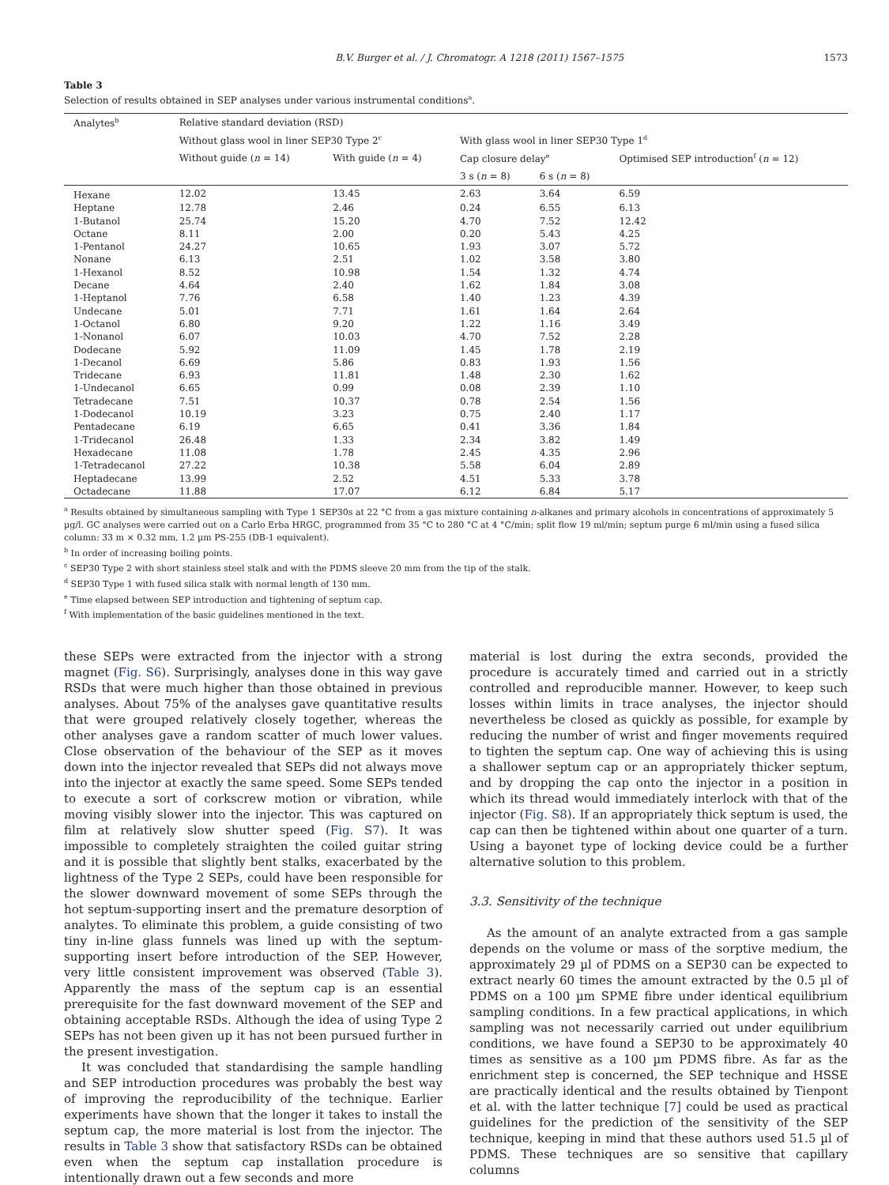B.V. Burger et al. / J. Chromatogr. A 1218 (2011) 1567–1575 1573
Table 3
Selection of results obtained in SEP analyses under various instrumental conditions<sup>a</sup>.
| Analytes<sup>b</sup> | Relative standard deviation (RSD) | | | | |
| --- | --- | --- | --- | --- | --- |
| | Without glass wool in liner SEP30 Type 2<sup>c</sup> | | With glass wool in liner SEP30 Type 1<sup>d</sup> | | |
| | Without guide ( n = 14) | With guide ( n = 4) | Cap closure delay<sup>e</sup> | | Optimised SEP introduction<sup>f</sup> ( n = 12) |
| | | | 3 s ( n = 8) | 6 s ( n = 8) | |
| Hexane | 12.02 | 13.45 | 2.63 | 3.64 | 6.59 |
| Heptane | 12.78 | 2.46 | 0.24 | 6.55 | 6.13 |
| 1-Butanol | 25.74 | 15.20 | 4.70 | 7.52 | 12.42 |
| Octane | 8.11 | 2.00 | 0.20 | 5.43 | 4.25 |
| 1-Pentanol | 24.27 | 10.65 | 1.93 | 3.07 | 5.72 |
| Nonane | 6.13 | 2.51 | 1.02 | 3.58 | 3.80 |
| 1-Hexanol | 8.52 | 10.98 | 1.54 | 1.32 | 4.74 |
| Decane | 4.64 | 2.40 | 1.62 | 1.84 | 3.08 |
| 1-Heptanol | 7.76 | 6.58 | 1.40 | 1.23 | 4.39 |
| Undecane | 5.01 | 7.71 | 1.61 | 1.64 | 2.64 |
| 1-Octanol | 6.80 | 9.20 | 1.22 | 1.16 | 3.49 |
| 1-Nonanol | 6.07 | 10.03 | 4.70 | 7.52 | 2.28 |
| Dodecane | 5.92 | 11.09 | 1.45 | 1.78 | 2.19 |
| 1-Decanol | 6.69 | 5.86 | 0.83 | 1.93 | 1.56 |
| Tridecane | 6.93 | 11.81 | 1.48 | 2.30 | 1.62 |
| 1-Undecanol | 6.65 | 0.99 | 0.08 | 2.39 | 1.10 |
| Tetradecane | 7.51 | 10.37 | 0.78 | 2.54 | 1.56 |
| 1-Dodecanol | 10.19 | 3.23 | 0.75 | 2.40 | 1.17 |
| Pentadecane | 6.19 | 6.65 | 0.41 | 3.36 | 1.84 |
| 1-Tridecanol | 26.48 | 1.33 | 2.34 | 3.82 | 1.49 |
| Hexadecane | 11.08 | 1.78 | 2.45 | 4.35 | 2.96 |
| 1-Tetradecanol | 27.22 | 10.38 | 5.58 | 6.04 | 2.89 |
| Heptadecane | 13.99 | 2.52 | 4.51 | 5.33 | 3.78 |
| Octadecane | 11.88 | 17.07 | 6.12 | 6.84 | 5.17 |
<sup>a</sup> Results obtained by simultaneous sampling with Type 1 SEP30s at 22 °C from a gas mixture containing n-alkanes and primary alcohols in concentrations of approximately 5 µg/l. GC analyses were carried out on a Carlo Erba HRGC, programmed from 35 °C to 280 °C at 4 °C/min; split flow 19 ml/min; septum purge 6 ml/min using a fused silica column: 33 m × 0.32 mm, 1.2 µm PS-255 (DB-1 equivalent).
<sup>b</sup> In order of increasing boiling points.
<sup>c</sup> SEP30 Type 2 with short stainless steel stalk and with the PDMS sleeve 20 mm from the tip of the stalk.
<sup>d</sup> SEP30 Type 1 with fused silica stalk with normal length of 130 mm.
<sup>e</sup> Time elapsed between SEP introduction and tightening of septum cap.
<sup>f</sup> With implementation of the basic guidelines mentioned in the text.
these SEPs were extracted from the injector with a strong magnet (Fig. S6). Surprisingly, analyses done in this way gave RSDs that were much higher than those obtained in previous analyses. About 75% of the analyses gave quantitative results that were grouped relatively closely together, whereas the other analyses gave a random scatter of much lower values. Close observation of the behaviour of the SEP as it moves down into the injector revealed that SEPs did not always move into the injector at exactly the same speed. Some SEPs tended to execute a sort of corkscrew motion or vibration, while moving visibly slower into the injector. This was captured on film at relatively slow shutter speed (Fig. S7). It was impossible to completely straighten the coiled guitar string and it is possible that slightly bent stalks, exacerbated by the lightness of the Type 2 SEPs, could have been responsible for the slower downward movement of some SEPs through the hot septum-supporting insert and the premature desorption of analytes. To eliminate this problem, a guide consisting of two tiny in-line glass funnels was lined up with the septum-supporting insert before introduction of the SEP. However, very little consistent improvement was observed (Table 3). Apparently the mass of the septum cap is an essential prerequisite for the fast downward movement of the SEP and obtaining acceptable RSDs. Although the idea of using Type 2 SEPs has not been given up it has not been pursued further in the present investigation.
It was concluded that standardising the sample handling and SEP introduction procedures was probably the best way of improving the reproducibility of the technique. Earlier experiments have shown that the longer it takes to install the septum cap, the more material is lost from the injector. The results in Table 3 show that satisfactory RSDs can be obtained even when the septum cap installation procedure is intentionally drawn out a few seconds and more
material is lost during the extra seconds, provided the procedure is accurately timed and carried out in a strictly controlled and reproducible manner. However, to keep such losses within limits in trace analyses, the injector should nevertheless be closed as quickly as possible, for example by reducing the number of wrist and finger movements required to tighten the septum cap. One way of achieving this is using a shallower septum cap or an appropriately thicker septum, and by dropping the cap onto the injector in a position in which its thread would immediately interlock with that of the injector (Fig. S8). If an appropriately thick septum is used, the cap can then be tightened within about one quarter of a turn. Using a bayonet type of locking device could be a further alternative solution to this problem.
3.3. Sensitivity of the technique
As the amount of an analyte extracted from a gas sample depends on the volume or mass of the sorptive medium, the approximately 29 µl of PDMS on a SEP30 can be expected to extract nearly 60 times the amount extracted by the 0.5 µl of PDMS on a 100 µm SPME fibre under identical equilibrium sampling conditions. In a few practical applications, in which sampling was not necessarily carried out under equilibrium conditions, we have found a SEP30 to be approximately 40 times as sensitive as a 100 µm PDMS fibre. As far as the enrichment step is concerned, the SEP technique and HSSE are practically identical and the results obtained by Tienpont et al. with the latter technique [7] could be used as practical guidelines for the prediction of the sensitivity of the SEP technique, keeping in mind that these authors used 51.5 µl of PDMS. These techniques are so sensitive that capillary columns